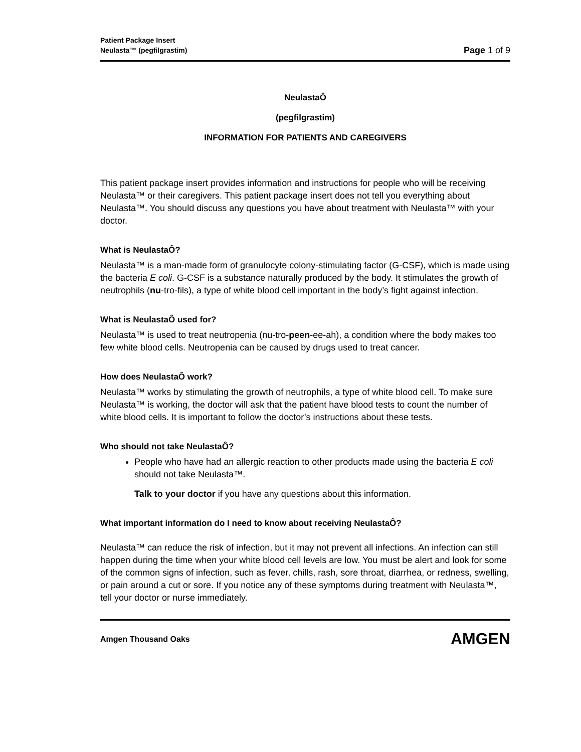Patient Package Insert
Neulasta™ (pegfilgrastim) Page 1 of 9
NeulastaÔ
(pegfilgrastim)
INFORMATION FOR PATIENTS AND CAREGIVERS
This patient package insert provides information and instructions for people who will be receiving Neulasta™ or their caregivers. This patient package insert does not tell you everything about Neulasta™. You should discuss any questions you have about treatment with Neulasta™ with your doctor.
What is NeulastaÔ?
Neulasta™ is a man-made form of granulocyte colony-stimulating factor (G-CSF), which is made using the bacteria E coli. G-CSF is a substance naturally produced by the body. It stimulates the growth of neutrophils (nu-tro-fils), a type of white blood cell important in the body’s fight against infection.
What is NeulastaÔ used for?
Neulasta™ is used to treat neutropenia (nu-tro-peen-ee-ah), a condition where the body makes too few white blood cells. Neutropenia can be caused by drugs used to treat cancer.
How does NeulastaÔ work?
Neulasta™ works by stimulating the growth of neutrophils, a type of white blood cell. To make sure Neulasta™ is working, the doctor will ask that the patient have blood tests to count the number of white blood cells. It is important to follow the doctor’s instructions about these tests.
Who should not take NeulastaÔ?
People who have had an allergic reaction to other products made using the bacteria E coli should not take Neulasta™.
Talk to your doctor if you have any questions about this information.
What important information do I need to know about receiving NeulastaÔ?
Neulasta™ can reduce the risk of infection, but it may not prevent all infections. An infection can still happen during the time when your white blood cell levels are low. You must be alert and look for some of the common signs of infection, such as fever, chills, rash, sore throat, diarrhea, or redness, swelling, or pain around a cut or sore. If you notice any of these symptoms during treatment with Neulasta™, tell your doctor or nurse immediately.
Amgen Thousand Oaks AMGEN